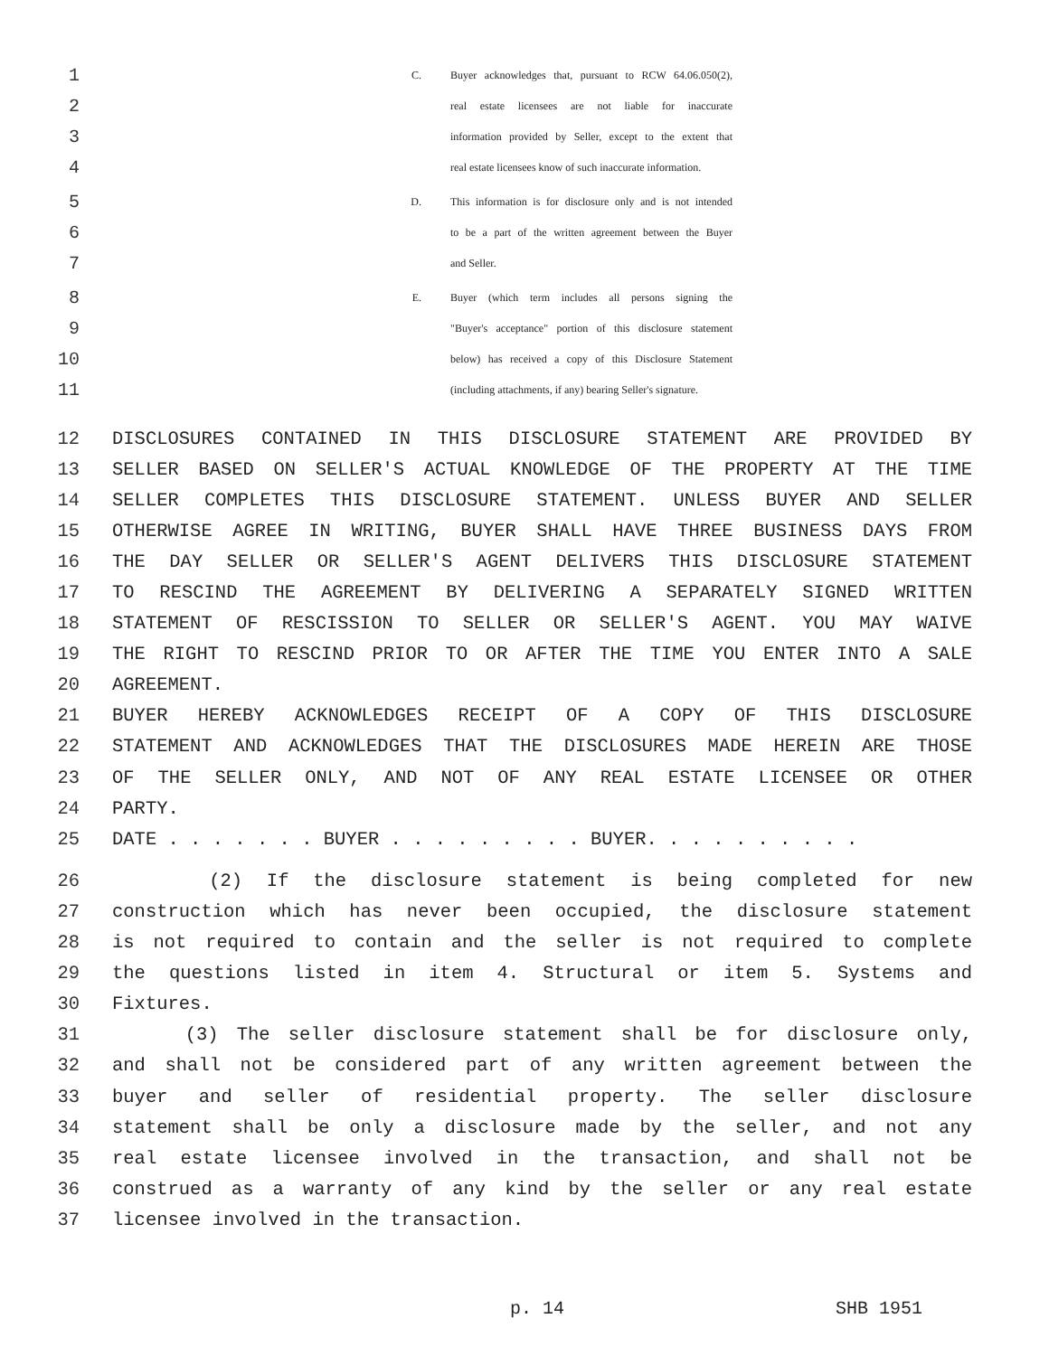1 C. Buyer acknowledges that, pursuant to RCW 64.06.050(2),
2 real estate licensees are not liable for inaccurate
3 information provided by Seller, except to the extent that
4 real estate licensees know of such inaccurate information.
5 D. This information is for disclosure only and is not intended
6 to be a part of the written agreement between the Buyer
7 and Seller.
8 E. Buyer (which term includes all persons signing the
9 "Buyer's acceptance" portion of this disclosure statement
10 below) has received a copy of this Disclosure Statement
11 (including attachments, if any) bearing Seller's signature.
12 DISCLOSURES CONTAINED IN THIS DISCLOSURE STATEMENT ARE PROVIDED BY
13 SELLER BASED ON SELLER'S ACTUAL KNOWLEDGE OF THE PROPERTY AT THE TIME
14 SELLER COMPLETES THIS DISCLOSURE STATEMENT. UNLESS BUYER AND SELLER
15 OTHERWISE AGREE IN WRITING, BUYER SHALL HAVE THREE BUSINESS DAYS FROM
16 THE DAY SELLER OR SELLER'S AGENT DELIVERS THIS DISCLOSURE STATEMENT
17 TO RESCIND THE AGREEMENT BY DELIVERING A SEPARATELY SIGNED WRITTEN
18 STATEMENT OF RESCISSION TO SELLER OR SELLER'S AGENT. YOU MAY WAIVE
19 THE RIGHT TO RESCIND PRIOR TO OR AFTER THE TIME YOU ENTER INTO A SALE
20 AGREEMENT.
21 BUYER HEREBY ACKNOWLEDGES RECEIPT OF A COPY OF THIS DISCLOSURE
22 STATEMENT AND ACKNOWLEDGES THAT THE DISCLOSURES MADE HEREIN ARE THOSE
23 OF THE SELLER ONLY, AND NOT OF ANY REAL ESTATE LICENSEE OR OTHER
24 PARTY.
25 DATE . . . . . . . BUYER . . . . . . . . . BUYER. . . . . . . . . .
26 (2) If the disclosure statement is being completed for new
27 construction which has never been occupied, the disclosure statement
28 is not required to contain and the seller is not required to complete
29 the questions listed in item 4. Structural or item 5. Systems and
30 Fixtures.
31 (3) The seller disclosure statement shall be for disclosure only,
32 and shall not be considered part of any written agreement between the
33 buyer and seller of residential property. The seller disclosure
34 statement shall be only a disclosure made by the seller, and not any
35 real estate licensee involved in the transaction, and shall not be
36 construed as a warranty of any kind by the seller or any real estate
37 licensee involved in the transaction.
p. 14 SHB 1951